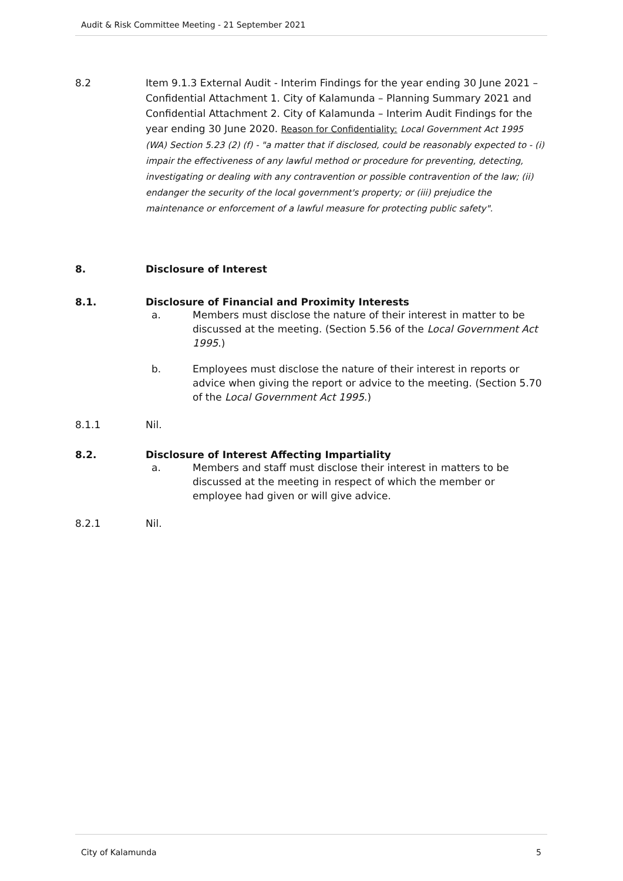Audit & Risk Committee Meeting - 21 September 2021
8.2 Item 9.1.3 External Audit - Interim Findings for the year ending 30 June 2021 – Confidential Attachment 1. City of Kalamunda – Planning Summary 2021 and Confidential Attachment 2. City of Kalamunda – Interim Audit Findings for the year ending 30 June 2020. Reason for Confidentiality: Local Government Act 1995 (WA) Section 5.23 (2) (f) - "a matter that if disclosed, could be reasonably expected to - (i) impair the effectiveness of any lawful method or procedure for preventing, detecting, investigating or dealing with any contravention or possible contravention of the law; (ii) endanger the security of the local government's property; or (iii) prejudice the maintenance or enforcement of a lawful measure for protecting public safety".
8. Disclosure of Interest
8.1. Disclosure of Financial and Proximity Interests
a. Members must disclose the nature of their interest in matter to be discussed at the meeting. (Section 5.56 of the Local Government Act 1995.)
b. Employees must disclose the nature of their interest in reports or advice when giving the report or advice to the meeting. (Section 5.70 of the Local Government Act 1995.)
8.1.1 Nil.
8.2. Disclosure of Interest Affecting Impartiality
a. Members and staff must disclose their interest in matters to be discussed at the meeting in respect of which the member or employee had given or will give advice.
8.2.1 Nil.
City of Kalamunda 5